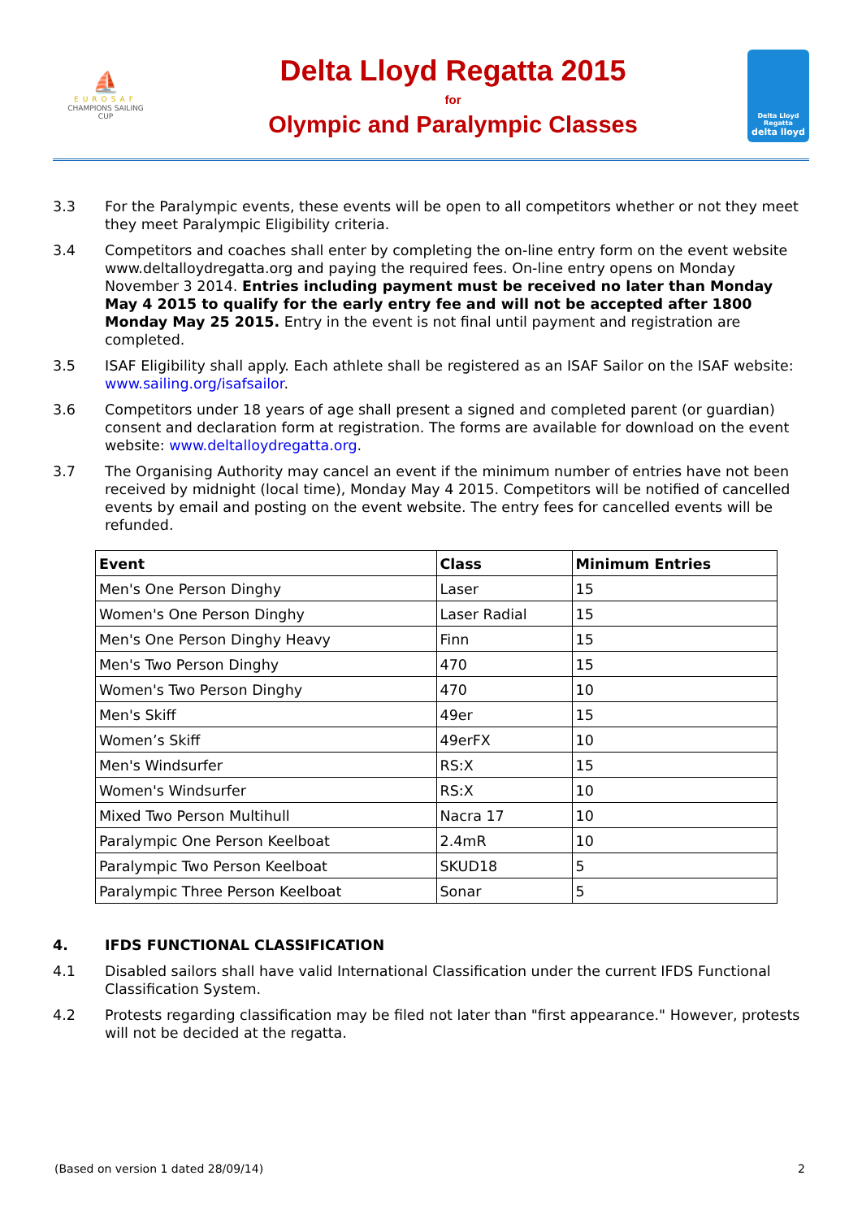⛵
EUROSAF
CHAMPIONS SAILING
CUP
Delta Lloyd Regatta 2015
for
Olympic and Paralympic Classes
Delta Lloyd
Regatta
delta lloyd
3.3 For the Paralympic events, these events will be open to all competitors whether or not they meet they meet Paralympic Eligibility criteria.
3.4 Competitors and coaches shall enter by completing the on-line entry form on the event website www.deltalloydregatta.org and paying the required fees. On-line entry opens on Monday November 3 2014. Entries including payment must be received no later than Monday May 4 2015 to qualify for the early entry fee and will not be accepted after 1800 Monday May 25 2015. Entry in the event is not final until payment and registration are completed.
3.5 ISAF Eligibility shall apply. Each athlete shall be registered as an ISAF Sailor on the ISAF website: www.sailing.org/isafsailor.
3.6 Competitors under 18 years of age shall present a signed and completed parent (or guardian) consent and declaration form at registration. The forms are available for download on the event website: www.deltalloydregatta.org.
3.7 The Organising Authority may cancel an event if the minimum number of entries have not been received by midnight (local time), Monday May 4 2015. Competitors will be notified of cancelled events by email and posting on the event website. The entry fees for cancelled events will be refunded.
| Event | Class | Minimum Entries |
| --- | --- | --- |
| Men's One Person Dinghy | Laser | 15 |
| Women's One Person Dinghy | Laser Radial | 15 |
| Men's One Person Dinghy Heavy | Finn | 15 |
| Men's Two Person Dinghy | 470 | 15 |
| Women's Two Person Dinghy | 470 | 10 |
| Men's Skiff | 49er | 15 |
| Women’s Skiff | 49erFX | 10 |
| Men's Windsurfer | RS:X | 15 |
| Women's Windsurfer | RS:X | 10 |
| Mixed Two Person Multihull | Nacra 17 | 10 |
| Paralympic One Person Keelboat | 2.4mR | 10 |
| Paralympic Two Person Keelboat | SKUD18 | 5 |
| Paralympic Three Person Keelboat | Sonar | 5 |
4. IFDS FUNCTIONAL CLASSIFICATION
4.1 Disabled sailors shall have valid International Classification under the current IFDS Functional Classification System.
4.2 Protests regarding classification may be filed not later than "first appearance." However, protests will not be decided at the regatta.
(Based on version 1 dated 28/09/14) 2